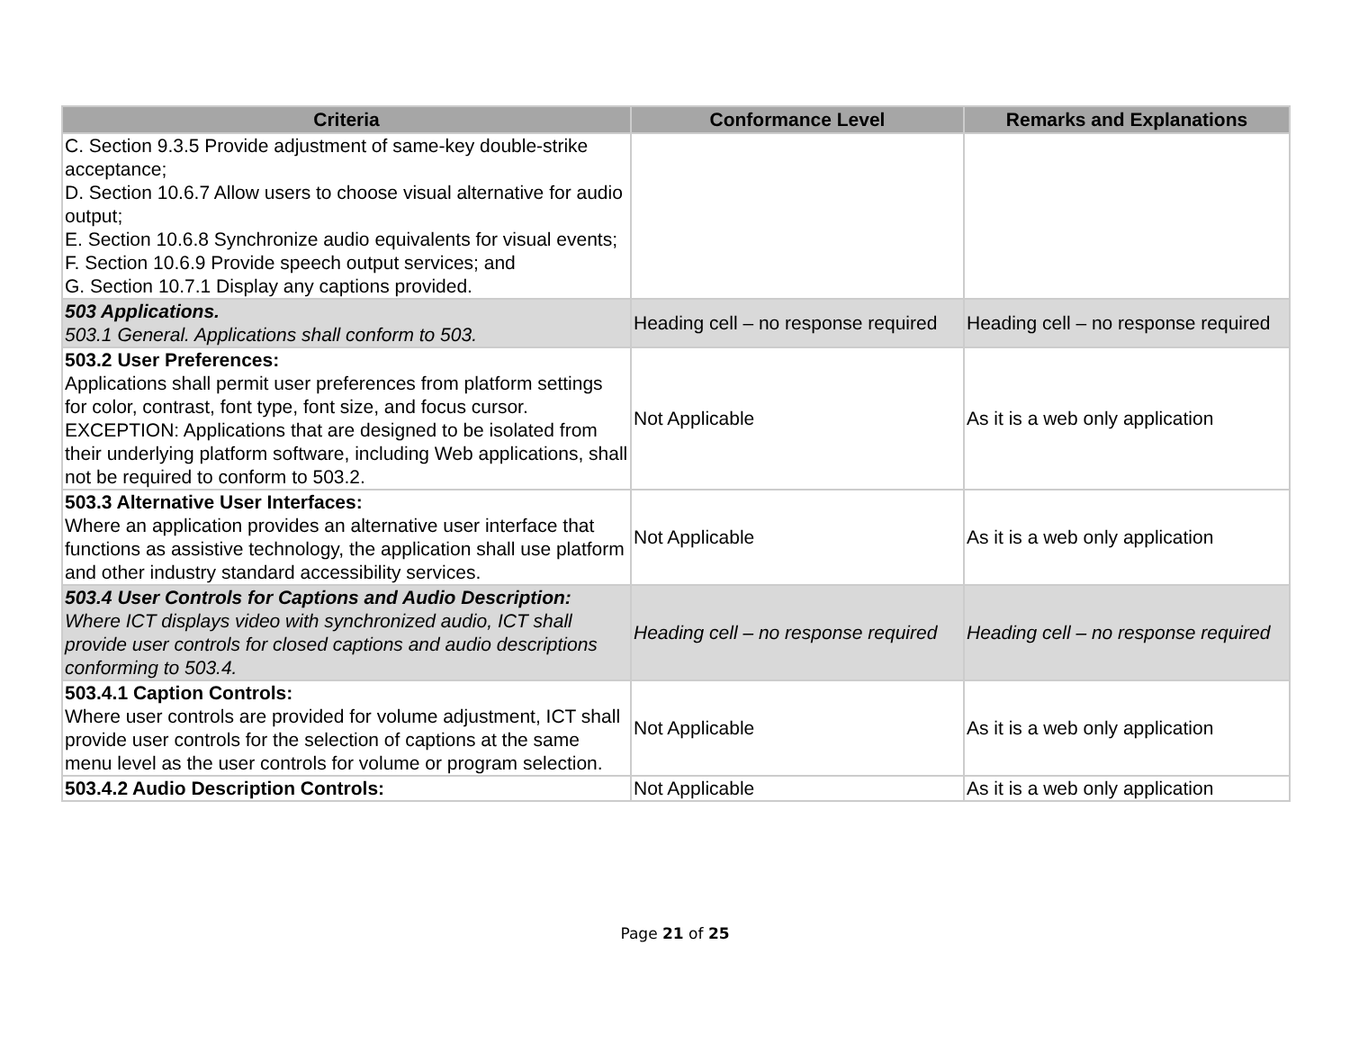| Criteria | Conformance Level | Remarks and Explanations |
| --- | --- | --- |
| C. Section 9.3.5 Provide adjustment of same-key double-strike acceptance; D. Section 10.6.7 Allow users to choose visual alternative for audio output; E. Section 10.6.8 Synchronize audio equivalents for visual events; F. Section 10.6.9 Provide speech output services; and G. Section 10.7.1 Display any captions provided. | | |
| 503 Applications. 503.1 General. Applications shall conform to 503. | Heading cell – no response required | Heading cell – no response required |
| 503.2 User Preferences: Applications shall permit user preferences from platform settings for color, contrast, font type, font size, and focus cursor. EXCEPTION: Applications that are designed to be isolated from their underlying platform software, including Web applications, shall not be required to conform to 503.2. | Not Applicable | As it is a web only application |
| 503.3 Alternative User Interfaces: Where an application provides an alternative user interface that functions as assistive technology, the application shall use platform and other industry standard accessibility services. | Not Applicable | As it is a web only application |
| 503.4 User Controls for Captions and Audio Description: Where ICT displays video with synchronized audio, ICT shall provide user controls for closed captions and audio descriptions conforming to 503.4. | Heading cell – no response required | Heading cell – no response required |
| 503.4.1 Caption Controls: Where user controls are provided for volume adjustment, ICT shall provide user controls for the selection of captions at the same menu level as the user controls for volume or program selection. | Not Applicable | As it is a web only application |
| 503.4.2 Audio Description Controls: | Not Applicable | As it is a web only application |
Page 21 of 25